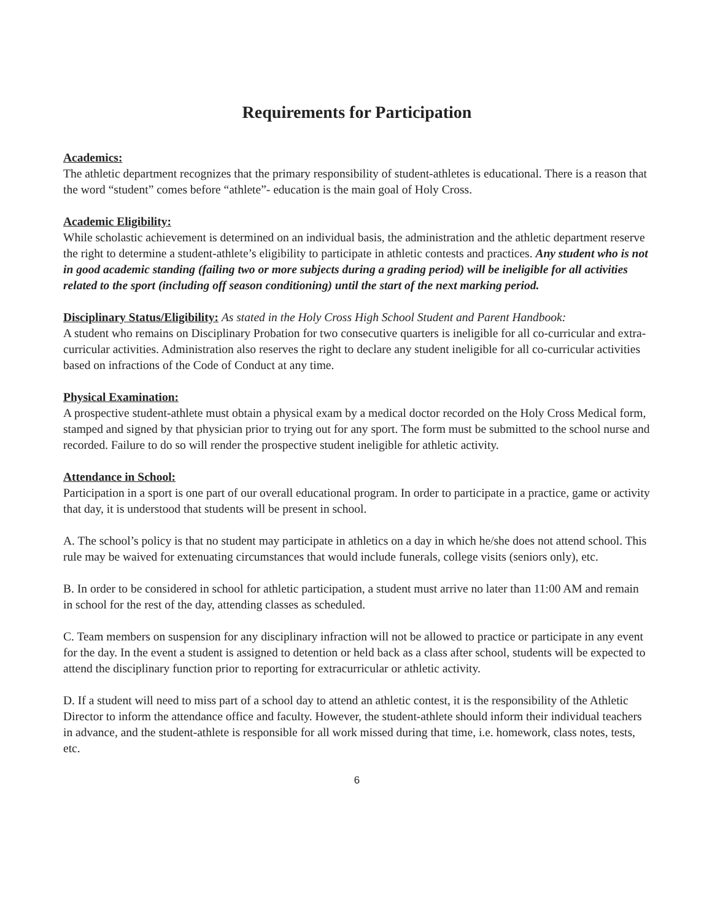Requirements for Participation
Academics:
The athletic department recognizes that the primary responsibility of student-athletes is educational. There is a reason that the word “student” comes before “athlete”- education is the main goal of Holy Cross.
Academic Eligibility:
While scholastic achievement is determined on an individual basis, the administration and the athletic department reserve the right to determine a student-athlete’s eligibility to participate in athletic contests and practices. Any student who is not in good academic standing (failing two or more subjects during a grading period) will be ineligible for all activities related to the sport (including off season conditioning) until the start of the next marking period.
Disciplinary Status/Eligibility: As stated in the Holy Cross High School Student and Parent Handbook:
A student who remains on Disciplinary Probation for two consecutive quarters is ineligible for all co-curricular and extra-curricular activities. Administration also reserves the right to declare any student ineligible for all co-curricular activities based on infractions of the Code of Conduct at any time.
Physical Examination:
A prospective student-athlete must obtain a physical exam by a medical doctor recorded on the Holy Cross Medical form, stamped and signed by that physician prior to trying out for any sport. The form must be submitted to the school nurse and recorded. Failure to do so will render the prospective student ineligible for athletic activity.
Attendance in School:
Participation in a sport is one part of our overall educational program. In order to participate in a practice, game or activity that day, it is understood that students will be present in school.
A. The school’s policy is that no student may participate in athletics on a day in which he/she does not attend school. This rule may be waived for extenuating circumstances that would include funerals, college visits (seniors only), etc.
B. In order to be considered in school for athletic participation, a student must arrive no later than 11:00 AM and remain in school for the rest of the day, attending classes as scheduled.
C. Team members on suspension for any disciplinary infraction will not be allowed to practice or participate in any event for the day. In the event a student is assigned to detention or held back as a class after school, students will be expected to attend the disciplinary function prior to reporting for extracurricular or athletic activity.
D. If a student will need to miss part of a school day to attend an athletic contest, it is the responsibility of the Athletic Director to inform the attendance office and faculty. However, the student-athlete should inform their individual teachers in advance, and the student-athlete is responsible for all work missed during that time, i.e. homework, class notes, tests, etc.
6